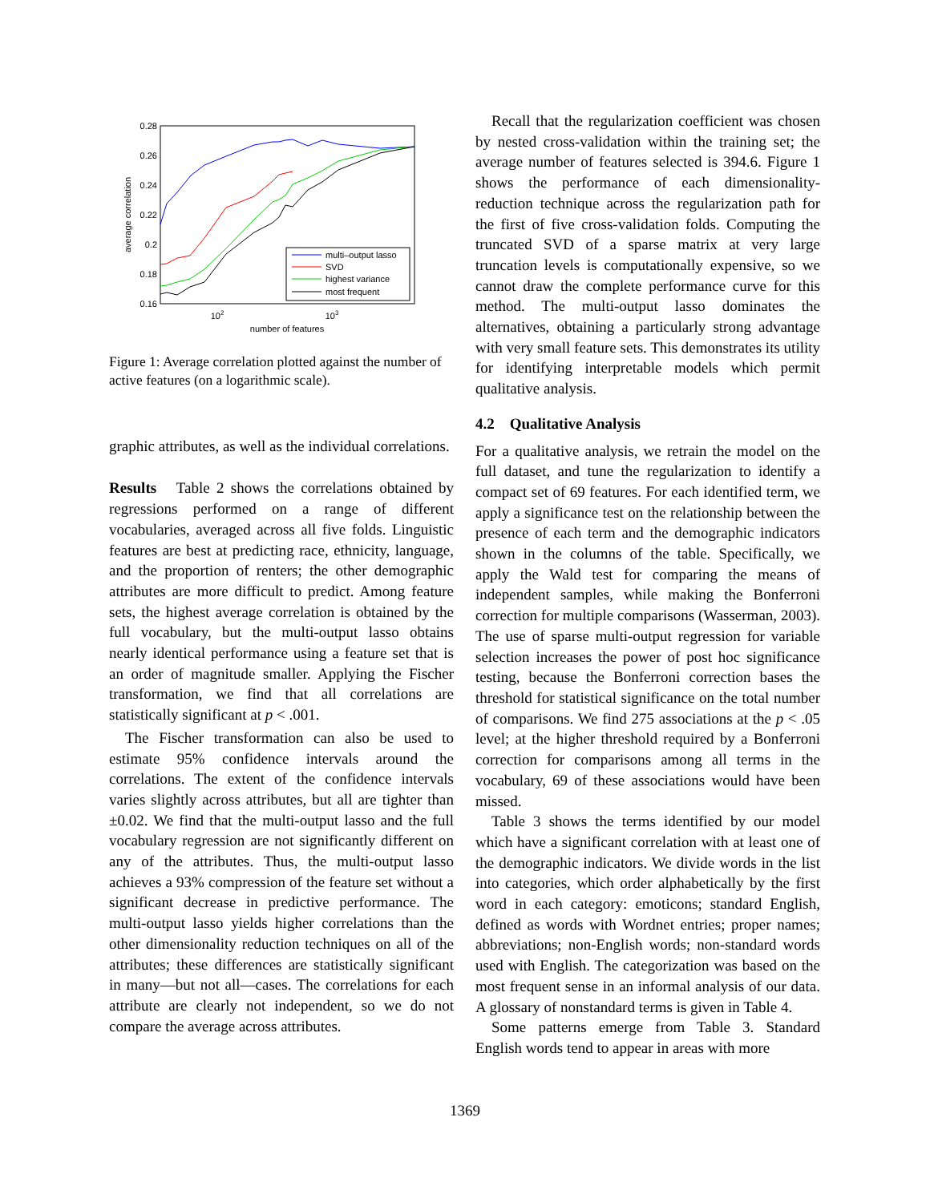0.28
0.26
0.24
0.22
0.2
0.18
0.16
102
103
number of features
average correlation
multi–output lasso
SVD
highest variance
most frequent
Figure 1: Average correlation plotted against the number of active features (on a logarithmic scale).
graphic attributes, as well as the individual correlations.
Results Table 2 shows the correlations obtained by regressions performed on a range of different vocabularies, averaged across all five folds. Linguistic features are best at predicting race, ethnicity, language, and the proportion of renters; the other demographic attributes are more difficult to predict. Among feature sets, the highest average correlation is obtained by the full vocabulary, but the multi-output lasso obtains nearly identical performance using a feature set that is an order of magnitude smaller. Applying the Fischer transformation, we find that all correlations are statistically significant at p < .001.
The Fischer transformation can also be used to estimate 95% confidence intervals around the correlations. The extent of the confidence intervals varies slightly across attributes, but all are tighter than ±0.02. We find that the multi-output lasso and the full vocabulary regression are not significantly different on any of the attributes. Thus, the multi-output lasso achieves a 93% compression of the feature set without a significant decrease in predictive performance. The multi-output lasso yields higher correlations than the other dimensionality reduction techniques on all of the attributes; these differences are statistically significant in many—but not all—cases. The correlations for each attribute are clearly not independent, so we do not compare the average across attributes.
Recall that the regularization coefficient was chosen by nested cross-validation within the training set; the average number of features selected is 394.6. Figure 1 shows the performance of each dimensionality-reduction technique across the regularization path for the first of five cross-validation folds. Computing the truncated SVD of a sparse matrix at very large truncation levels is computationally expensive, so we cannot draw the complete performance curve for this method. The multi-output lasso dominates the alternatives, obtaining a particularly strong advantage with very small feature sets. This demonstrates its utility for identifying interpretable models which permit qualitative analysis.
4.2 Qualitative Analysis
For a qualitative analysis, we retrain the model on the full dataset, and tune the regularization to identify a compact set of 69 features. For each identified term, we apply a significance test on the relationship between the presence of each term and the demographic indicators shown in the columns of the table. Specifically, we apply the Wald test for comparing the means of independent samples, while making the Bonferroni correction for multiple comparisons (Wasserman, 2003). The use of sparse multi-output regression for variable selection increases the power of post hoc significance testing, because the Bonferroni correction bases the threshold for statistical significance on the total number of comparisons. We find 275 associations at the p < .05 level; at the higher threshold required by a Bonferroni correction for comparisons among all terms in the vocabulary, 69 of these associations would have been missed.
Table 3 shows the terms identified by our model which have a significant correlation with at least one of the demographic indicators. We divide words in the list into categories, which order alphabetically by the first word in each category: emoticons; standard English, defined as words with Wordnet entries; proper names; abbreviations; non-English words; non-standard words used with English. The categorization was based on the most frequent sense in an informal analysis of our data. A glossary of nonstandard terms is given in Table 4.
Some patterns emerge from Table 3. Standard English words tend to appear in areas with more
1369